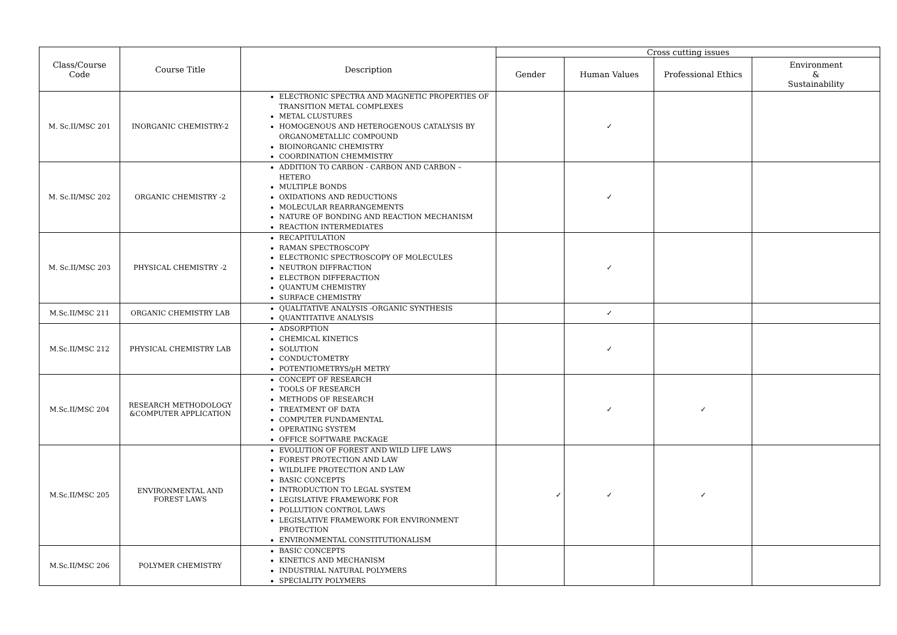| Class/Course Code | Course Title | Description | Cross cutting issues | | | |
| --- | --- | --- | --- | --- | --- | --- |
| | | | Gender | Human Values | Professional Ethics | Environment & Sustainability |
| M. Sc.II/MSC 201 | INORGANIC CHEMISTRY-2 | ELECTRONIC SPECTRA AND MAGNETIC PROPERTIES OF TRANSITION METAL COMPLEXES METAL CLUSTURES HOMOGENOUS AND HETEROGENOUS CATALYSIS BY ORGANOMETALLIC COMPOUND BIOINORGANIC CHEMISTRY COORDINATION CHEMMISTRY | | ✓ | | |
| M. Sc.II/MSC 202 | ORGANIC CHEMISTRY -2 | ADDITION TO CARBON - CARBON AND CARBON – HETERO MULTIPLE BONDS OXIDATIONS AND REDUCTIONS MOLECULAR REARRANGEMENTS NATURE OF BONDING AND REACTION MECHANISM REACTION INTERMEDIATES | | ✓ | | |
| M. Sc.II/MSC 203 | PHYSICAL CHEMISTRY -2 | RECAPITULATION RAMAN SPECTROSCOPY ELECTRONIC SPECTROSCOPY OF MOLECULES NEUTRON DIFFRACTION ELECTRON DIFFERACTION QUANTUM CHEMISTRY SURFACE CHEMISTRY | | ✓ | | |
| M.Sc.II/MSC 211 | ORGANIC CHEMISTRY LAB | QUALITATIVE ANALYSIS -ORGANIC SYNTHESIS QUANTITATIVE ANALYSIS | | ✓ | | |
| M.Sc.II/MSC 212 | PHYSICAL CHEMISTRY LAB | ADSORPTION CHEMICAL KINETICS SOLUTION CONDUCTOMETRY POTENTIOMETRYS/pH METRY | | ✓ | | |
| M.Sc.II/MSC 204 | RESEARCH METHODOLOGY &COMPUTER APPLICATION | CONCEPT OF RESEARCH TOOLS OF RESEARCH METHODS OF RESEARCH TREATMENT OF DATA COMPUTER FUNDAMENTAL OPERATING SYSTEM OFFICE SOFTWARE PACKAGE | | ✓ | ✓ | |
| M.Sc.II/MSC 205 | ENVIRONMENTAL AND FOREST LAWS | EVOLUTION OF FOREST AND WILD LIFE LAWS FOREST PROTECTION AND LAW WILDLIFE PROTECTION AND LAW BASIC CONCEPTS INTRODUCTION TO LEGAL SYSTEM LEGISLATIVE FRAMEWORK FOR POLLUTION CONTROL LAWS LEGISLATIVE FRAMEWORK FOR ENVIRONMENT PROTECTION ENVIRONMENTAL CONSTITUTIONALISM | ✓ | ✓ | ✓ | |
| M.Sc.II/MSC 206 | POLYMER CHEMISTRY | BASIC CONCEPTS KINETICS AND MECHANISM INDUSTRIAL NATURAL POLYMERS SPECIALITY POLYMERS | | | | |